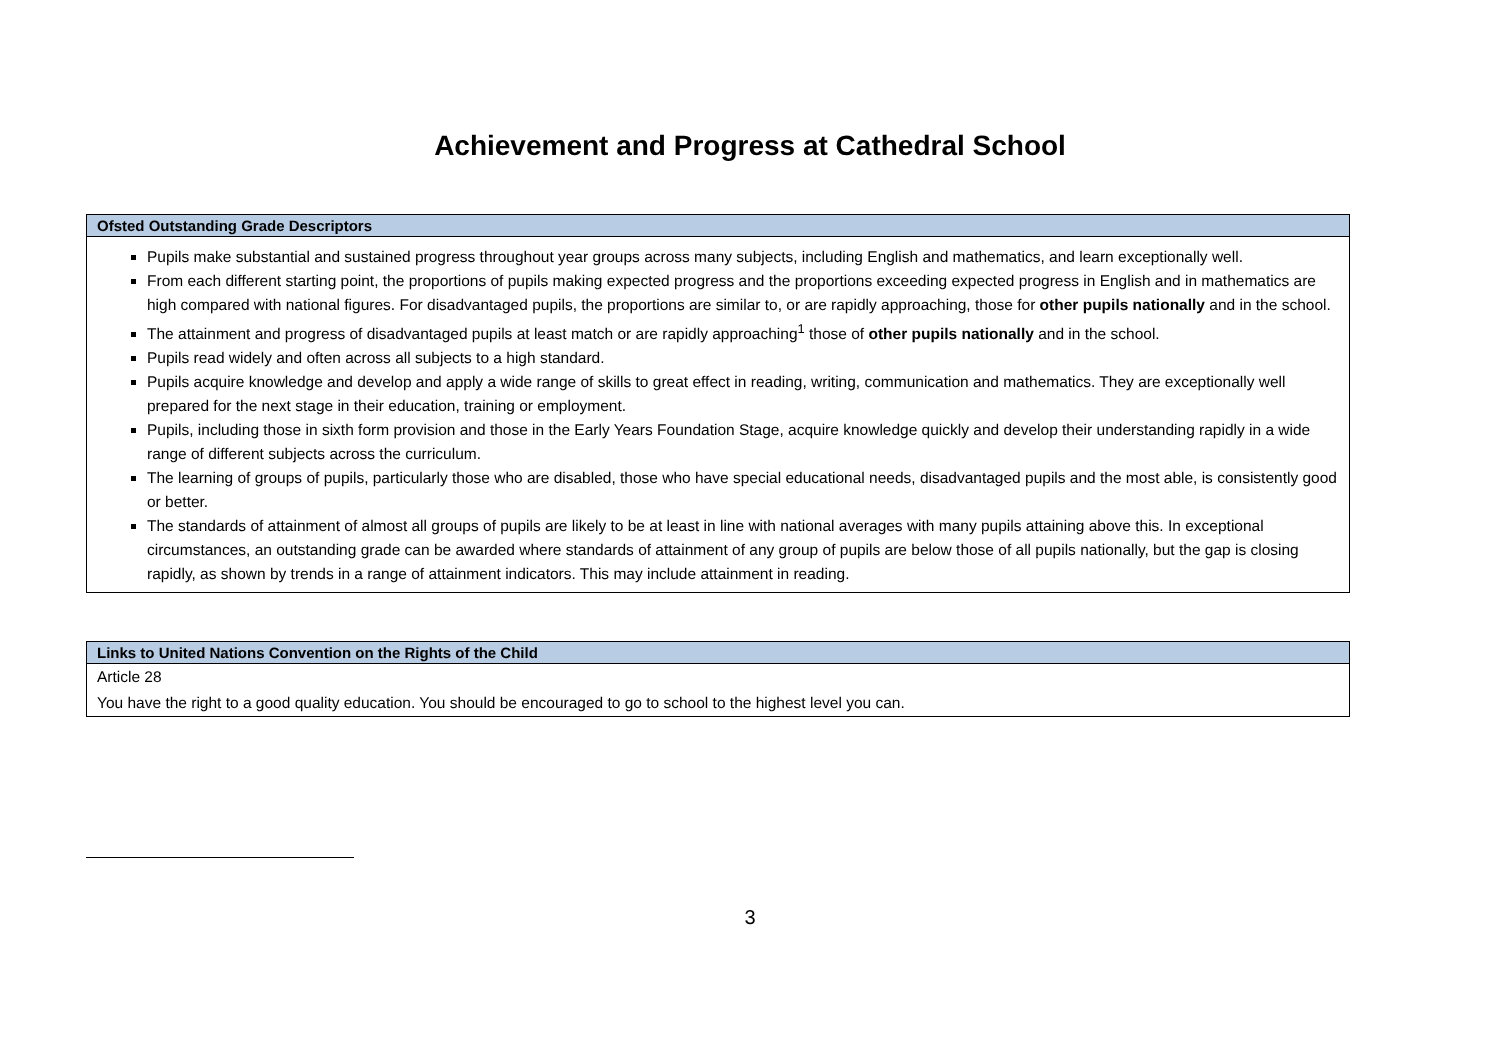Achievement and Progress at Cathedral School
| Ofsted Outstanding Grade Descriptors |
| --- |
| Pupils make substantial and sustained progress throughout year groups across many subjects, including English and mathematics, and learn exceptionally well. From each different starting point, the proportions of pupils making expected progress and the proportions exceeding expected progress in English and in mathematics are high compared with national figures. For disadvantaged pupils, the proportions are similar to, or are rapidly approaching, those for other pupils nationally and in the school. The attainment and progress of disadvantaged pupils at least match or are rapidly approaching<sup>1</sup> those of other pupils nationally and in the school. Pupils read widely and often across all subjects to a high standard. Pupils acquire knowledge and develop and apply a wide range of skills to great effect in reading, writing, communication and mathematics. They are exceptionally well prepared for the next stage in their education, training or employment. Pupils, including those in sixth form provision and those in the Early Years Foundation Stage, acquire knowledge quickly and develop their understanding rapidly in a wide range of different subjects across the curriculum. The learning of groups of pupils, particularly those who are disabled, those who have special educational needs, disadvantaged pupils and the most able, is consistently good or better. The standards of attainment of almost all groups of pupils are likely to be at least in line with national averages with many pupils attaining above this. In exceptional circumstances, an outstanding grade can be awarded where standards of attainment of any group of pupils are below those of all pupils nationally, but the gap is closing rapidly, as shown by trends in a range of attainment indicators. This may include attainment in reading. |
| Links to United Nations Convention on the Rights of the Child |
| --- |
| Article 28 |
| You have the right to a good quality education. You should be encouraged to go to school to the highest level you can. |
3